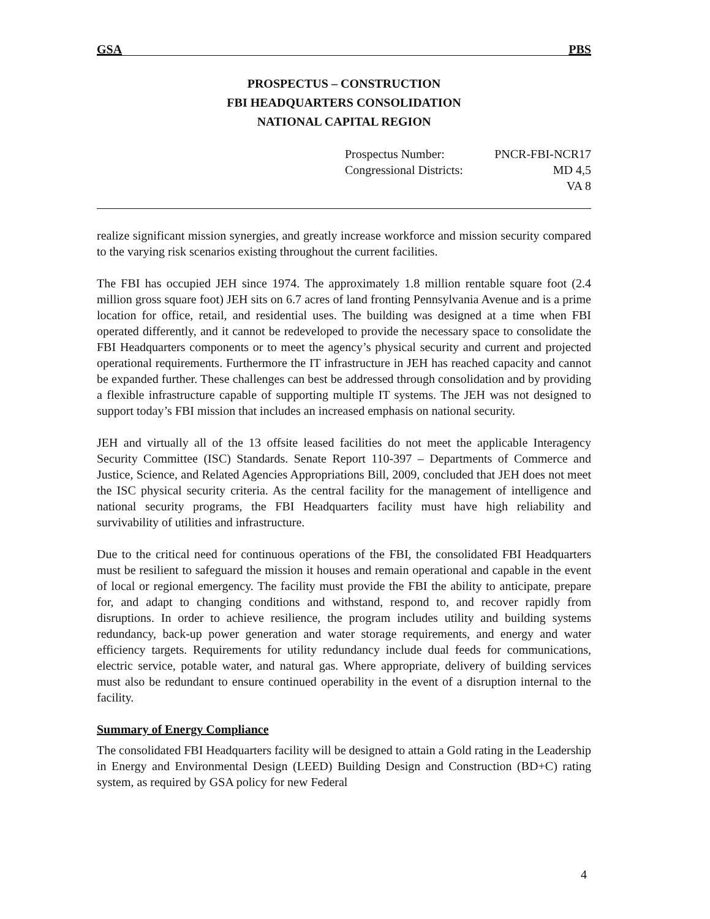GSA PBS
PROSPECTUS – CONSTRUCTION
FBI HEADQUARTERS CONSOLIDATION
NATIONAL CAPITAL REGION
| Prospectus Number: | PNCR-FBI-NCR17 |
| Congressional Districts: | MD 4,5 |
| | VA 8 |
realize significant mission synergies, and greatly increase workforce and mission security compared to the varying risk scenarios existing throughout the current facilities.
The FBI has occupied JEH since 1974. The approximately 1.8 million rentable square foot (2.4 million gross square foot) JEH sits on 6.7 acres of land fronting Pennsylvania Avenue and is a prime location for office, retail, and residential uses. The building was designed at a time when FBI operated differently, and it cannot be redeveloped to provide the necessary space to consolidate the FBI Headquarters components or to meet the agency’s physical security and current and projected operational requirements. Furthermore the IT infrastructure in JEH has reached capacity and cannot be expanded further. These challenges can best be addressed through consolidation and by providing a flexible infrastructure capable of supporting multiple IT systems. The JEH was not designed to support today’s FBI mission that includes an increased emphasis on national security.
JEH and virtually all of the 13 offsite leased facilities do not meet the applicable Interagency Security Committee (ISC) Standards. Senate Report 110-397 – Departments of Commerce and Justice, Science, and Related Agencies Appropriations Bill, 2009, concluded that JEH does not meet the ISC physical security criteria. As the central facility for the management of intelligence and national security programs, the FBI Headquarters facility must have high reliability and survivability of utilities and infrastructure.
Due to the critical need for continuous operations of the FBI, the consolidated FBI Headquarters must be resilient to safeguard the mission it houses and remain operational and capable in the event of local or regional emergency. The facility must provide the FBI the ability to anticipate, prepare for, and adapt to changing conditions and withstand, respond to, and recover rapidly from disruptions. In order to achieve resilience, the program includes utility and building systems redundancy, back-up power generation and water storage requirements, and energy and water efficiency targets. Requirements for utility redundancy include dual feeds for communications, electric service, potable water, and natural gas. Where appropriate, delivery of building services must also be redundant to ensure continued operability in the event of a disruption internal to the facility.
Summary of Energy Compliance
The consolidated FBI Headquarters facility will be designed to attain a Gold rating in the Leadership in Energy and Environmental Design (LEED) Building Design and Construction (BD+C) rating system, as required by GSA policy for new Federal
4